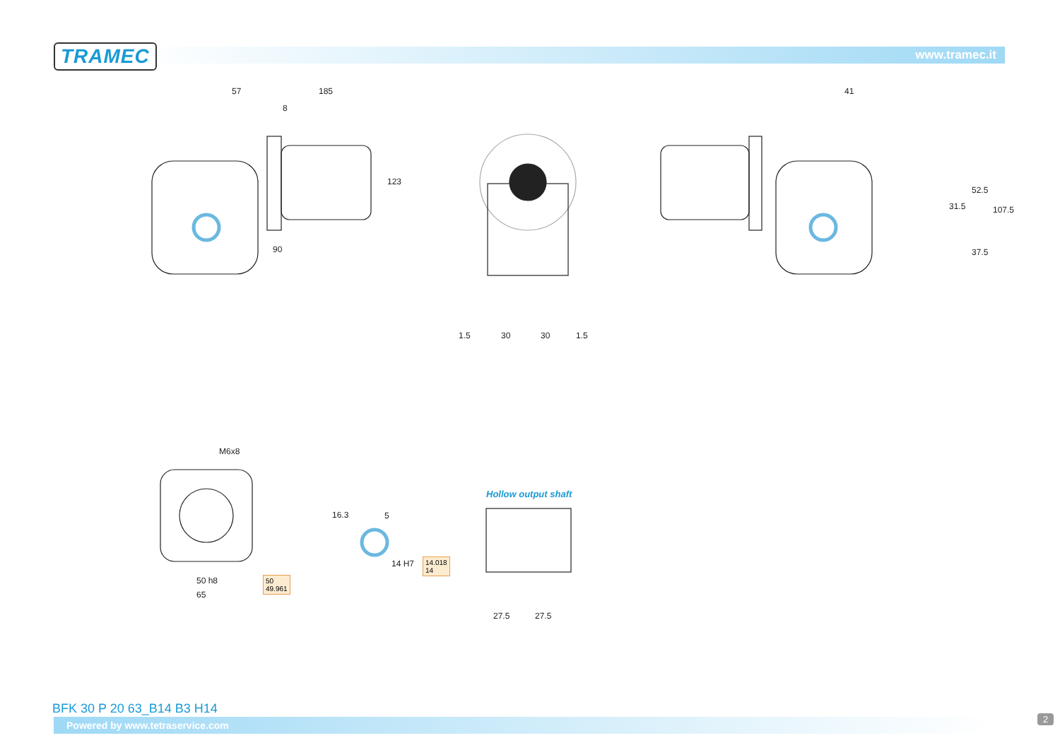TRAMEC www.tramec.it
57 185
8
123
90
1.5 30 30 1.5
41
31.5
52.5
107.5
37.5
M6x8
50 h8
65
50
49.961
16.3 5
14 H7
14.018
14
Hollow output shaft
27.5 27.5
BFK 30 P 20 63_B14 B3 H14
Powered by www.tetraservice.com
2